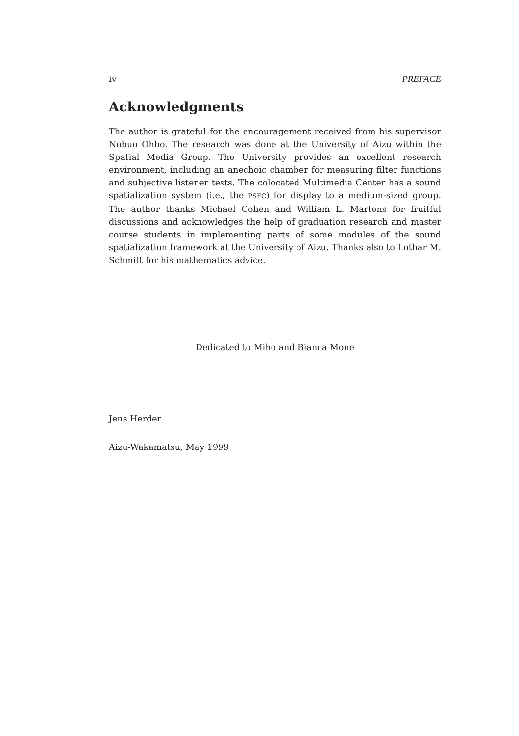iv PREFACE
Acknowledgments
The author is grateful for the encouragement received from his supervisor Nobuo Ohbo. The research was done at the University of Aizu within the Spatial Media Group. The University provides an excellent research environment, including an anechoic chamber for measuring filter functions and subjective listener tests. The colocated Multimedia Center has a sound spatialization system (i.e., the PSFC) for display to a medium-sized group. The author thanks Michael Cohen and William L. Martens for fruitful discussions and acknowledges the help of graduation research and master course students in implementing parts of some modules of the sound spatialization framework at the University of Aizu. Thanks also to Lothar M. Schmitt for his mathematics advice.
Dedicated to Miho and Bianca Mone
Jens Herder
Aizu-Wakamatsu, May 1999